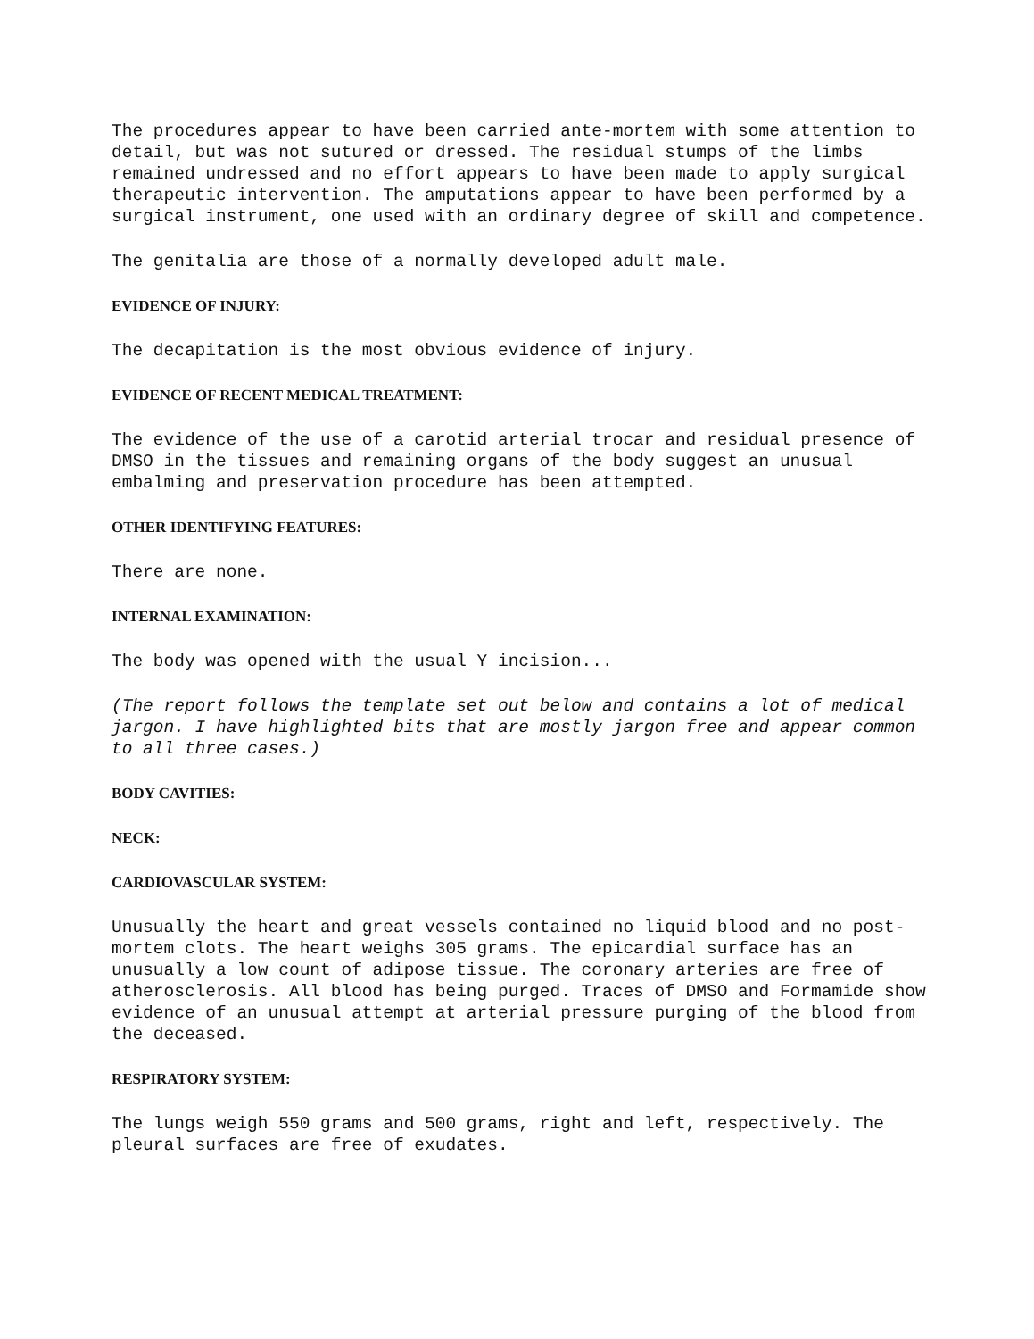The procedures appear to have been carried ante-mortem with some attention to detail, but was not sutured or dressed. The residual stumps of the limbs remained undressed and no effort appears to have been made to apply surgical therapeutic intervention. The amputations appear to have been performed by a surgical instrument, one used with an ordinary degree of skill and competence.
The genitalia are those of a normally developed adult male.
EVIDENCE OF INJURY:
The decapitation is the most obvious evidence of injury.
EVIDENCE OF RECENT MEDICAL TREATMENT:
The evidence of the use of a carotid arterial trocar and residual presence of DMSO in the tissues and remaining organs of the body suggest an unusual embalming and preservation procedure has been attempted.
OTHER IDENTIFYING FEATURES:
There are none.
INTERNAL EXAMINATION:
The body was opened with the usual Y incision...
(The report follows the template set out below and contains a lot of medical jargon. I have highlighted bits that are mostly jargon free and appear common to all three cases.)
BODY CAVITIES:
NECK:
CARDIOVASCULAR SYSTEM:
Unusually the heart and great vessels contained no liquid blood and no post-mortem clots. The heart weighs 305 grams. The epicardial surface has an unusually a low count of adipose tissue. The coronary arteries are free of atherosclerosis. All blood has being purged. Traces of DMSO and Formamide show evidence of an unusual attempt at arterial pressure purging of the blood from the deceased.
RESPIRATORY SYSTEM:
The lungs weigh 550 grams and 500 grams, right and left, respectively. The pleural surfaces are free of exudates.